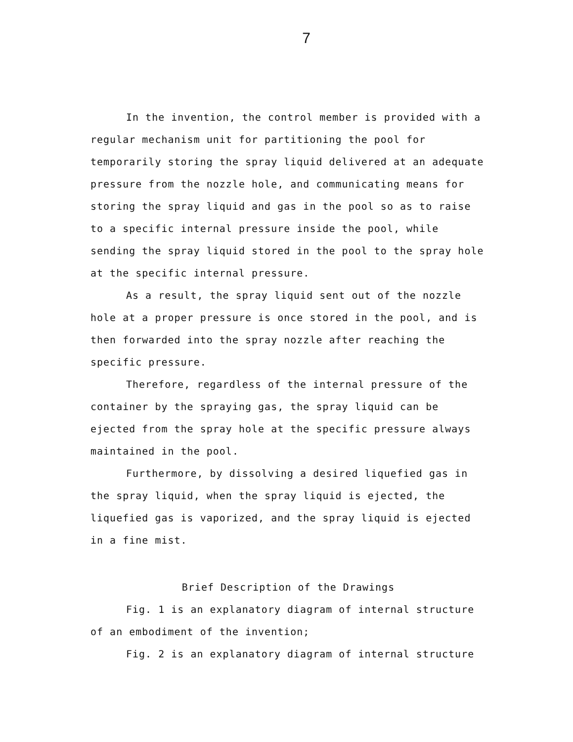7
In the invention, the control member is provided with a regular mechanism unit for partitioning the pool for temporarily storing the spray liquid delivered at an adequate pressure from the nozzle hole, and communicating means for storing the spray liquid and gas in the pool so as to raise to a specific internal pressure inside the pool, while sending the spray liquid stored in the pool to the spray hole at the specific internal pressure.
As a result, the spray liquid sent out of the nozzle hole at a proper pressure is once stored in the pool, and is then forwarded into the spray nozzle after reaching the specific pressure.
Therefore, regardless of the internal pressure of the container by the spraying gas, the spray liquid can be ejected from the spray hole at the specific pressure always maintained in the pool.
Furthermore, by dissolving a desired liquefied gas in the spray liquid, when the spray liquid is ejected, the liquefied gas is vaporized, and the spray liquid is ejected in a fine mist.
Brief Description of the Drawings
Fig. 1 is an explanatory diagram of internal structure of an embodiment of the invention;
Fig. 2 is an explanatory diagram of internal structure